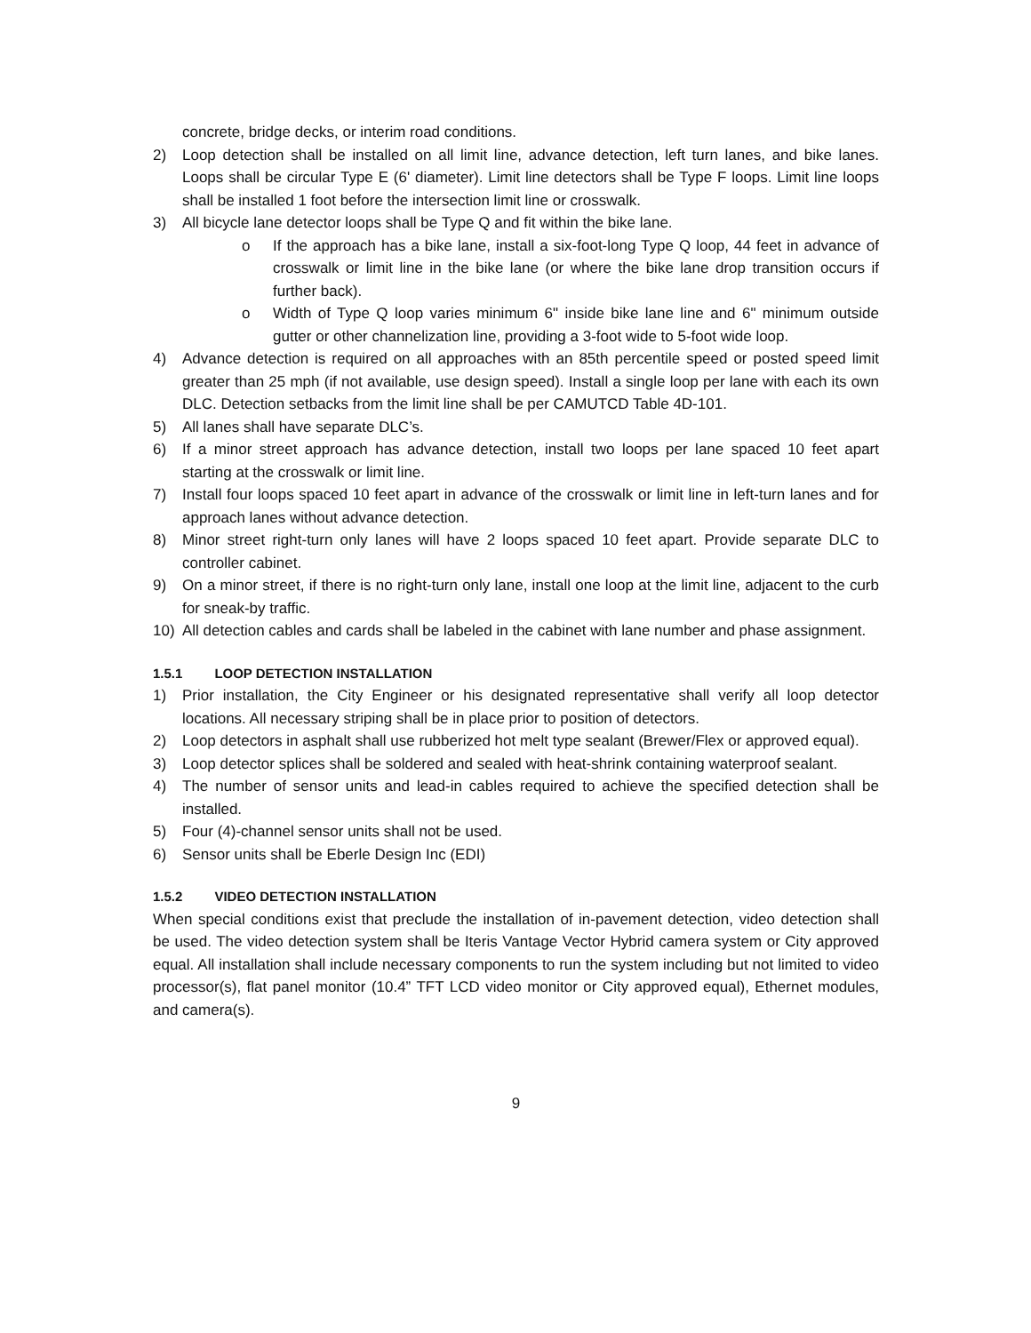concrete, bridge decks, or interim road conditions.
2) Loop detection shall be installed on all limit line, advance detection, left turn lanes, and bike lanes. Loops shall be circular Type E (6' diameter). Limit line detectors shall be Type F loops. Limit line loops shall be installed 1 foot before the intersection limit line or crosswalk.
3) All bicycle lane detector loops shall be Type Q and fit within the bike lane.
o If the approach has a bike lane, install a six-foot-long Type Q loop, 44 feet in advance of crosswalk or limit line in the bike lane (or where the bike lane drop transition occurs if further back).
o Width of Type Q loop varies minimum 6" inside bike lane line and 6" minimum outside gutter or other channelization line, providing a 3-foot wide to 5-foot wide loop.
4) Advance detection is required on all approaches with an 85th percentile speed or posted speed limit greater than 25 mph (if not available, use design speed). Install a single loop per lane with each its own DLC. Detection setbacks from the limit line shall be per CAMUTCD Table 4D-101.
5) All lanes shall have separate DLC’s.
6) If a minor street approach has advance detection, install two loops per lane spaced 10 feet apart starting at the crosswalk or limit line.
7) Install four loops spaced 10 feet apart in advance of the crosswalk or limit line in left-turn lanes and for approach lanes without advance detection.
8) Minor street right-turn only lanes will have 2 loops spaced 10 feet apart. Provide separate DLC to controller cabinet.
9) On a minor street, if there is no right-turn only lane, install one loop at the limit line, adjacent to the curb for sneak-by traffic.
10) All detection cables and cards shall be labeled in the cabinet with lane number and phase assignment.
1.5.1 LOOP DETECTION INSTALLATION
1) Prior installation, the City Engineer or his designated representative shall verify all loop detector locations. All necessary striping shall be in place prior to position of detectors.
2) Loop detectors in asphalt shall use rubberized hot melt type sealant (Brewer/Flex or approved equal).
3) Loop detector splices shall be soldered and sealed with heat-shrink containing waterproof sealant.
4) The number of sensor units and lead-in cables required to achieve the specified detection shall be installed.
5) Four (4)-channel sensor units shall not be used.
6) Sensor units shall be Eberle Design Inc (EDI)
1.5.2 VIDEO DETECTION INSTALLATION
When special conditions exist that preclude the installation of in-pavement detection, video detection shall be used. The video detection system shall be Iteris Vantage Vector Hybrid camera system or City approved equal. All installation shall include necessary components to run the system including but not limited to video processor(s), flat panel monitor (10.4” TFT LCD video monitor or City approved equal), Ethernet modules, and camera(s).
9